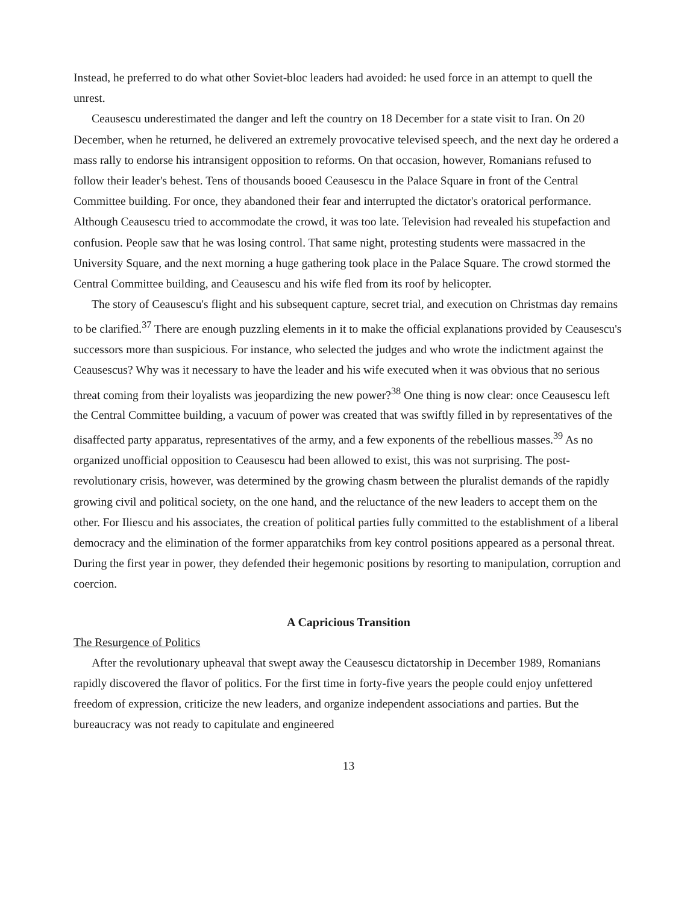Instead, he preferred to do what other Soviet-bloc leaders had avoided: he used force in an attempt to quell the unrest.
Ceausescu underestimated the danger and left the country on 18 December for a state visit to Iran. On 20 December, when he returned, he delivered an extremely provocative televised speech, and the next day he ordered a mass rally to endorse his intransigent opposition to reforms. On that occasion, however, Romanians refused to follow their leader's behest. Tens of thousands booed Ceausescu in the Palace Square in front of the Central Committee building. For once, they abandoned their fear and interrupted the dictator's oratorical performance. Although Ceausescu tried to accommodate the crowd, it was too late. Television had revealed his stupefaction and confusion. People saw that he was losing control. That same night, protesting students were massacred in the University Square, and the next morning a huge gathering took place in the Palace Square. The crowd stormed the Central Committee building, and Ceausescu and his wife fled from its roof by helicopter.
The story of Ceausescu's flight and his subsequent capture, secret trial, and execution on Christmas day remains to be clarified.<sup>37</sup> There are enough puzzling elements in it to make the official explanations provided by Ceausescu's successors more than suspicious. For instance, who selected the judges and who wrote the indictment against the Ceausescus? Why was it necessary to have the leader and his wife executed when it was obvious that no serious threat coming from their loyalists was jeopardizing the new power?<sup>38</sup> One thing is now clear: once Ceausescu left the Central Committee building, a vacuum of power was created that was swiftly filled in by representatives of the disaffected party apparatus, representatives of the army, and a few exponents of the rebellious masses.<sup>39</sup> As no organized unofficial opposition to Ceausescu had been allowed to exist, this was not surprising. The post-revolutionary crisis, however, was determined by the growing chasm between the pluralist demands of the rapidly growing civil and political society, on the one hand, and the reluctance of the new leaders to accept them on the other. For Iliescu and his associates, the creation of political parties fully committed to the establishment of a liberal democracy and the elimination of the former apparatchiks from key control positions appeared as a personal threat. During the first year in power, they defended their hegemonic positions by resorting to manipulation, corruption and coercion.
A Capricious Transition
The Resurgence of Politics
After the revolutionary upheaval that swept away the Ceausescu dictatorship in December 1989, Romanians rapidly discovered the flavor of politics. For the first time in forty-five years the people could enjoy unfettered freedom of expression, criticize the new leaders, and organize independent associations and parties. But the bureaucracy was not ready to capitulate and engineered
13